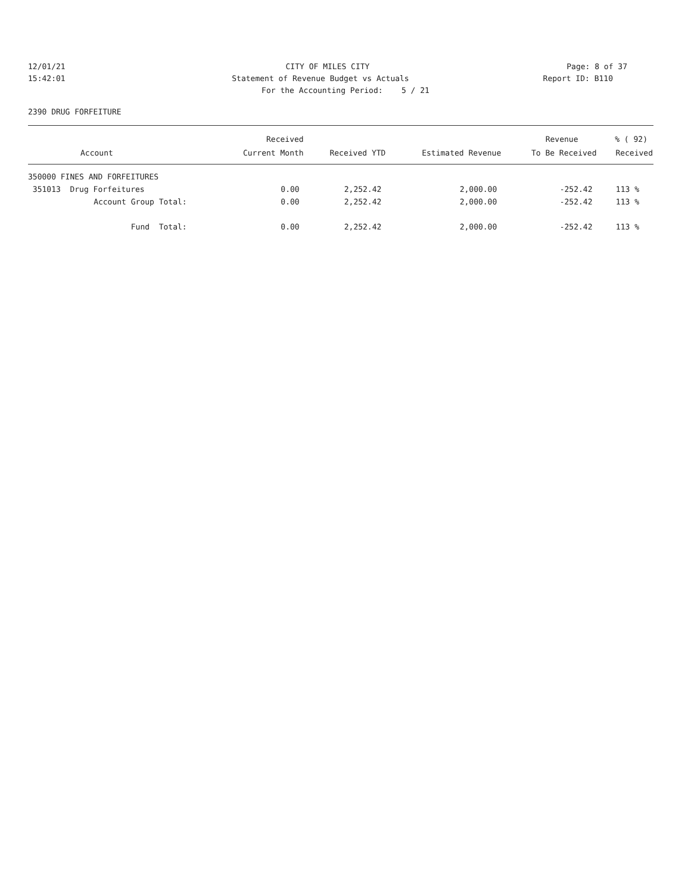12/01/21 CITY OF MILES CITY Page: 8 of 37
15:42:01 Statement of Revenue Budget vs Actuals
Report ID: B110
For the Accounting Period: 5 / 21
2390 DRUG FORFEITURE
| | Received | | | Revenue | % ( 92) |
| --- | --- | --- | --- | --- | --- |
| Account | Current Month | Received YTD | Estimated Revenue | To Be Received | Received |
| 350000 FINES AND FORFEITURES | | | | | |
| 351013 Drug Forfeitures | 0.00 | 2,252.42 | 2,000.00 | -252.42 | 113 % |
| Account Group Total: | 0.00 | 2,252.42 | 2,000.00 | -252.42 | 113 % |
| Fund Total: | 0.00 | 2,252.42 | 2,000.00 | -252.42 | 113 % |